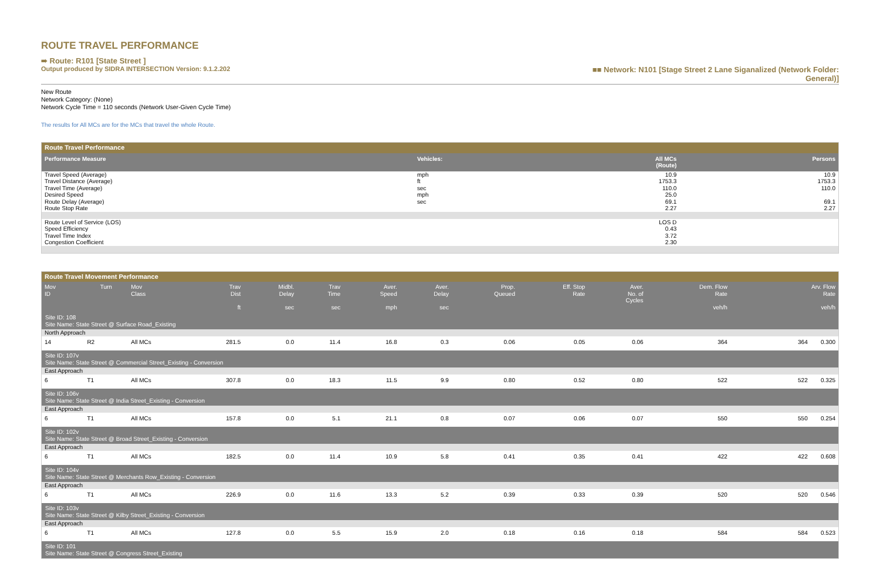ROUTE TRAVEL PERFORMANCE
➠ Route: R101 [State Street ]
Output produced by SIDRA INTERSECTION Version: 9.1.2.202
■■ Network: N101 [Stage Street 2 Lane Siganalized (Network Folder:
General)]
New Route
Network Category: (None)
Network Cycle Time = 110 seconds (Network User-Given Cycle Time)
The results for All MCs are for the MCs that travel the whole Route.
| Route Travel Performance | | | | |
| --- | --- | --- | --- | --- |
| Performance Measure | Vehicles: | All MCs (Route) | | Persons |
| Travel Speed (Average) | mph | 10.9 | | 10.9 |
| Travel Distance (Average) | ft | 1753.3 | | 1753.3 |
| Travel Time (Average) | sec | 110.0 | | 110.0 |
| Desired Speed | mph | 25.0 | | |
| Route Delay (Average) | sec | 69.1 | | 69.1 |
| Route Stop Rate | | 2.27 | | 2.27 |
| Route Level of Service (LOS) | | LOS D | | |
| Speed Efficiency | | 0.43 | | |
| Travel Time Index | | 3.72 | | |
| Congestion Coefficient | | 2.30 | | |
| Route Travel Movement Performance | | | | | | | | | | | | |
| --- | --- | --- | --- | --- | --- | --- | --- | --- | --- | --- | --- | --- |
| Mov ID | Turn | Mov Class | Trav Dist ft | Midbl. Delay sec | Trav Time sec | Aver. Speed mph | Aver. Delay sec | Prop. Queued | Eff. Stop Rate | Aver. No. of Cycles | Dem. Flow Rate veh/h | Arv. Flow Rate veh/h |
| Site ID: 108 Site Name: State Street @ Surface Road_Existing | | | | | | | | | | | | |
| North Approach | | | | | | | | | | | | |
| 14 | R2 | All MCs | 281.5 | 0.0 | 11.4 | 16.8 | 0.3 | 0.06 | 0.05 | 0.06 | 364 | 364 0.300 |
| Site ID: 107v Site Name: State Street @ Commercial Street_Existing - Conversion | | | | | | | | | | | | |
| East Approach | | | | | | | | | | | | |
| 6 | T1 | All MCs | 307.8 | 0.0 | 18.3 | 11.5 | 9.9 | 0.80 | 0.52 | 0.80 | 522 | 522 0.325 |
| Site ID: 106v Site Name: State Street @ India Street_Existing - Conversion | | | | | | | | | | | | |
| East Approach | | | | | | | | | | | | |
| 6 | T1 | All MCs | 157.8 | 0.0 | 5.1 | 21.1 | 0.8 | 0.07 | 0.06 | 0.07 | 550 | 550 0.254 |
| Site ID: 102v Site Name: State Street @ Broad Street_Existing - Conversion | | | | | | | | | | | | |
| East Approach | | | | | | | | | | | | |
| 6 | T1 | All MCs | 182.5 | 0.0 | 11.4 | 10.9 | 5.8 | 0.41 | 0.35 | 0.41 | 422 | 422 0.608 |
| Site ID: 104v Site Name: State Street @ Merchants Row_Existing - Conversion | | | | | | | | | | | | |
| East Approach | | | | | | | | | | | | |
| 6 | T1 | All MCs | 226.9 | 0.0 | 11.6 | 13.3 | 5.2 | 0.39 | 0.33 | 0.39 | 520 | 520 0.546 |
| Site ID: 103v Site Name: State Street @ Kilby Street_Existing - Conversion | | | | | | | | | | | | |
| East Approach | | | | | | | | | | | | |
| 6 | T1 | All MCs | 127.8 | 0.0 | 5.5 | 15.9 | 2.0 | 0.18 | 0.16 | 0.18 | 584 | 584 0.523 |
| Site ID: 101 Site Name: State Street @ Congress Street_Existing | | | | | | | | | | | | |